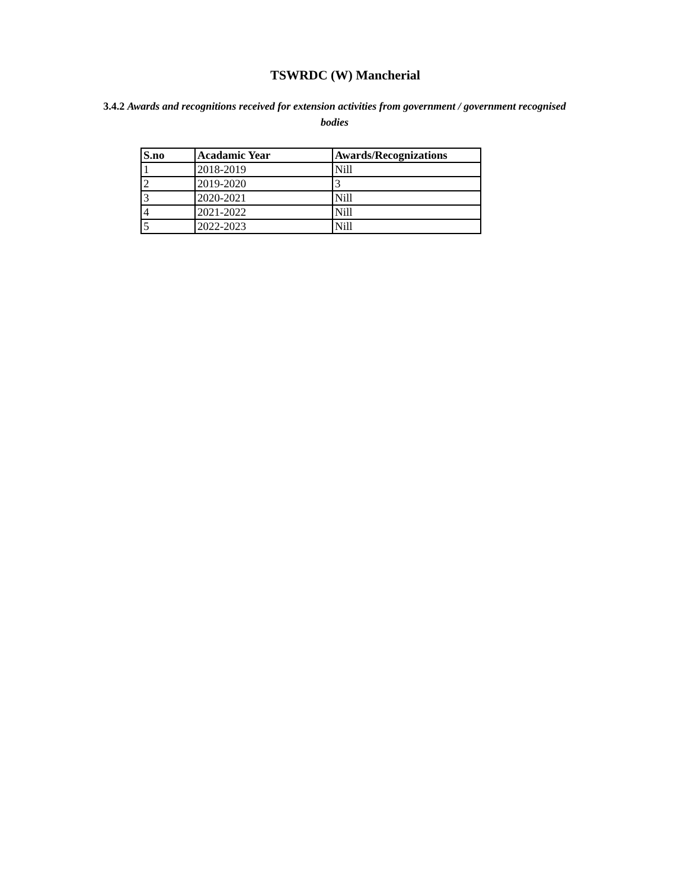TSWRDC (W) Mancherial
3.4.2 Awards and recognitions received for extension activities from government / government recognised bodies
| S.no | Acadamic Year | Awards/Recognizations |
| --- | --- | --- |
| 1 | 2018-2019 | Nill |
| 2 | 2019-2020 | 3 |
| 3 | 2020-2021 | Nill |
| 4 | 2021-2022 | Nill |
| 5 | 2022-2023 | Nill |